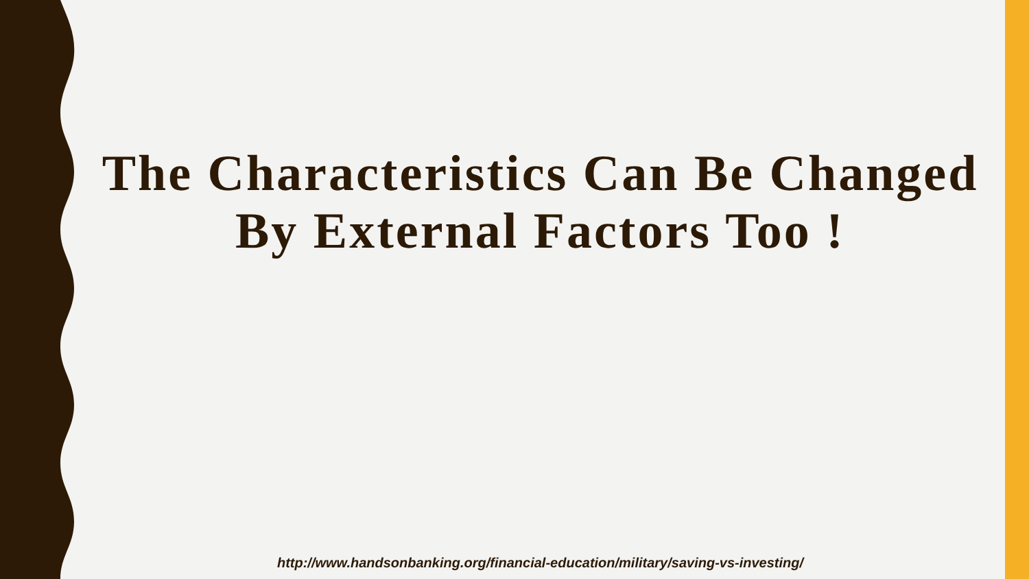The Characteristics Can Be Changed By External Factors Too !
http://www.handsonbanking.org/financial-education/military/saving-vs-investing/